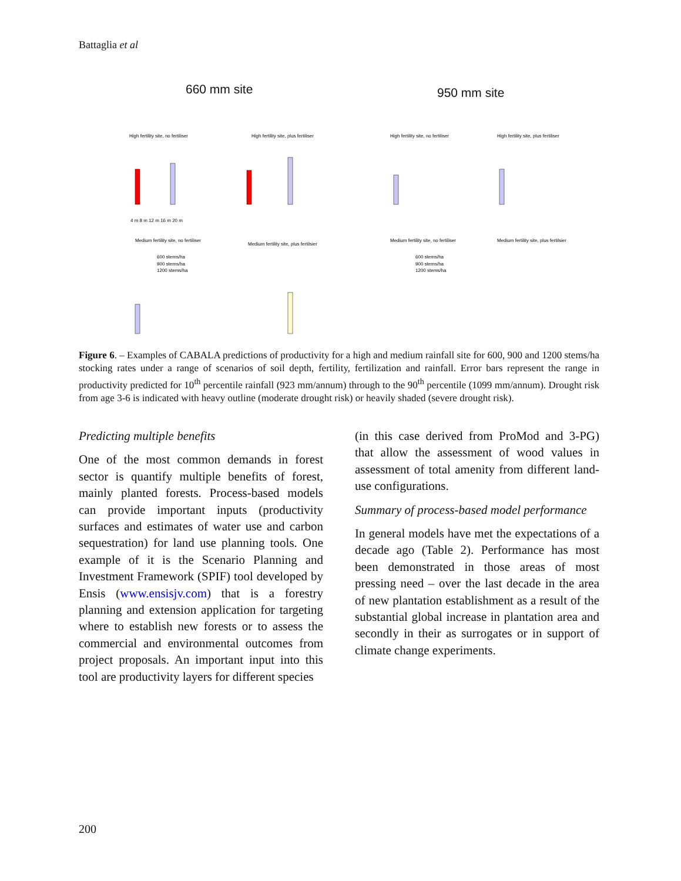Battaglia et al
660 mm site 950 mm site
High fertility site, no fertiliser
High fertility site, plus fertiliser
High fertility site, no fertiliser
High fertility site, plus fertiliser
Medium fertility site, no fertiliser
Medium fertility site, plus fertilsier
Medium fertility site, no fertiliser
Medium fertility site, plus fertilsier
600 stems/ha
900 stems/ha
1200 stems/ha
600 stems/ha
900 stems/ha
1200 stems/ha
4 m 8 m 12 m 16 m 20 m
Figure 6. – Examples of CABALA predictions of productivity for a high and medium rainfall site for 600, 900 and 1200 stems/ha stocking rates under a range of scenarios of soil depth, fertility, fertilization and rainfall. Error bars represent the range in productivity predicted for 10<sup>th</sup> percentile rainfall (923 mm/annum) through to the 90<sup>th</sup> percentile (1099 mm/annum). Drought risk from age 3-6 is indicated with heavy outline (moderate drought risk) or heavily shaded (severe drought risk).
Predicting multiple benefits
One of the most common demands in forest sector is quantify multiple benefits of forest, mainly planted forests. Process-based models can provide important inputs (productivity surfaces and estimates of water use and carbon sequestration) for land use planning tools. One example of it is the Scenario Planning and Investment Framework (SPIF) tool developed by Ensis (www.ensisjv.com) that is a forestry planning and extension application for targeting where to establish new forests or to assess the commercial and environmental outcomes from project proposals. An important input into this tool are productivity layers for different species
(in this case derived from ProMod and 3-PG) that allow the assessment of wood values in assessment of total amenity from different land-use configurations.
Summary of process-based model performance
In general models have met the expectations of a decade ago (Table 2). Performance has most been demonstrated in those areas of most pressing need – over the last decade in the area of new plantation establishment as a result of the substantial global increase in plantation area and secondly in their as surrogates or in support of climate change experiments.
200